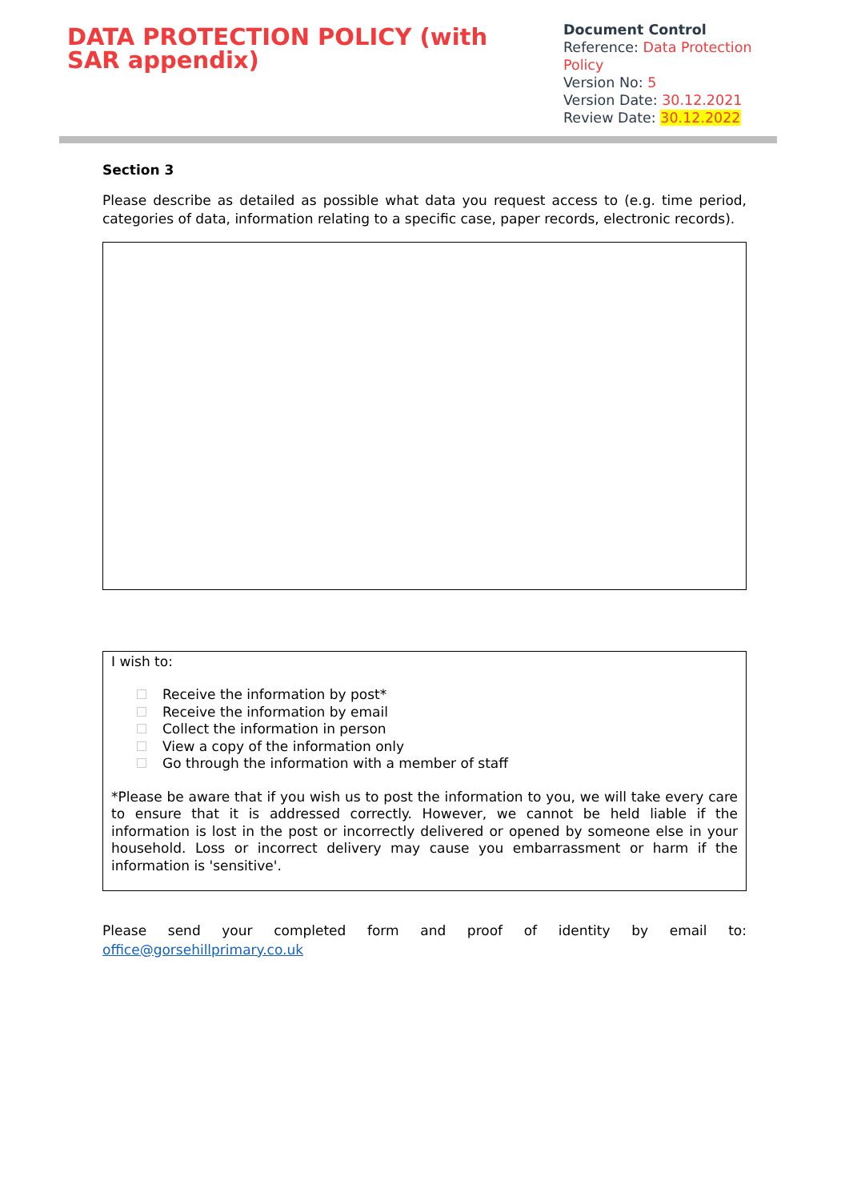DATA PROTECTION POLICY (with SAR appendix)
Document Control
Reference: Data Protection Policy
Version No: 5
Version Date: 30.12.2021
Review Date: 30.12.2022
Section 3
Please describe as detailed as possible what data you request access to (e.g. time period, categories of data, information relating to a specific case, paper records, electronic records).
I wish to:
Receive the information by post*
Receive the information by email
Collect the information in person
View a copy of the information only
Go through the information with a member of staff
*Please be aware that if you wish us to post the information to you, we will take every care to ensure that it is addressed correctly. However, we cannot be held liable if the information is lost in the post or incorrectly delivered or opened by someone else in your household. Loss or incorrect delivery may cause you embarrassment or harm if the information is 'sensitive'.
Please send your completed form and proof of identity by email to:
office@gorsehillprimary.co.uk